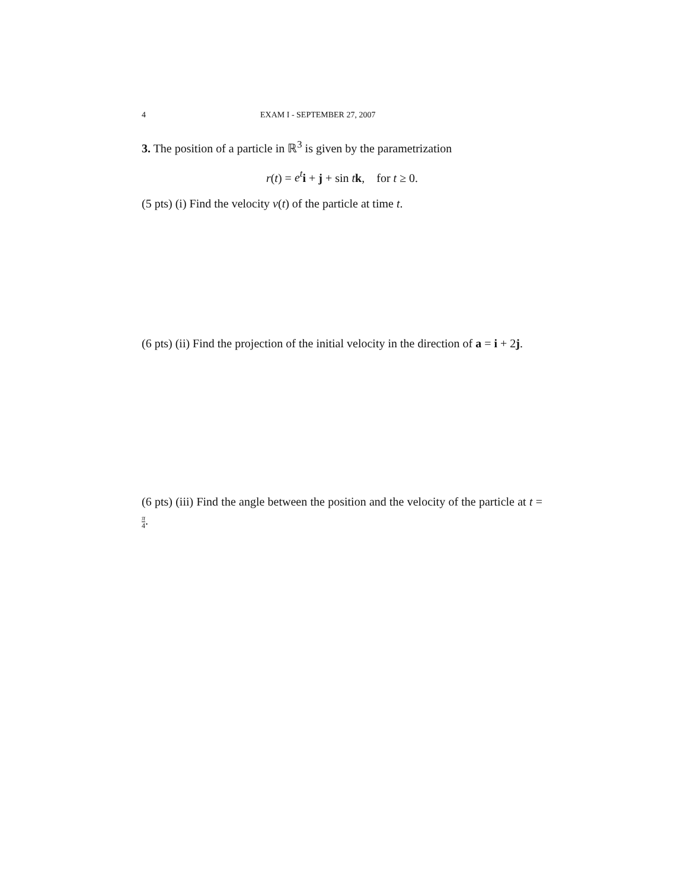4 EXAM I - SEPTEMBER 27, 2007
3. The position of a particle in ℝ<sup>3</sup> is given by the parametrization
r(t) = e<sup>t</sup> i + j + sin tk, for t ≥ 0.
(5 pts) (i) Find the velocity v(t) of the particle at time t.
(6 pts) (ii) Find the projection of the initial velocity in the direction of a = i + 2j.
(6 pts) (iii) Find the angle between the position and the velocity of the particle at t = π 4.